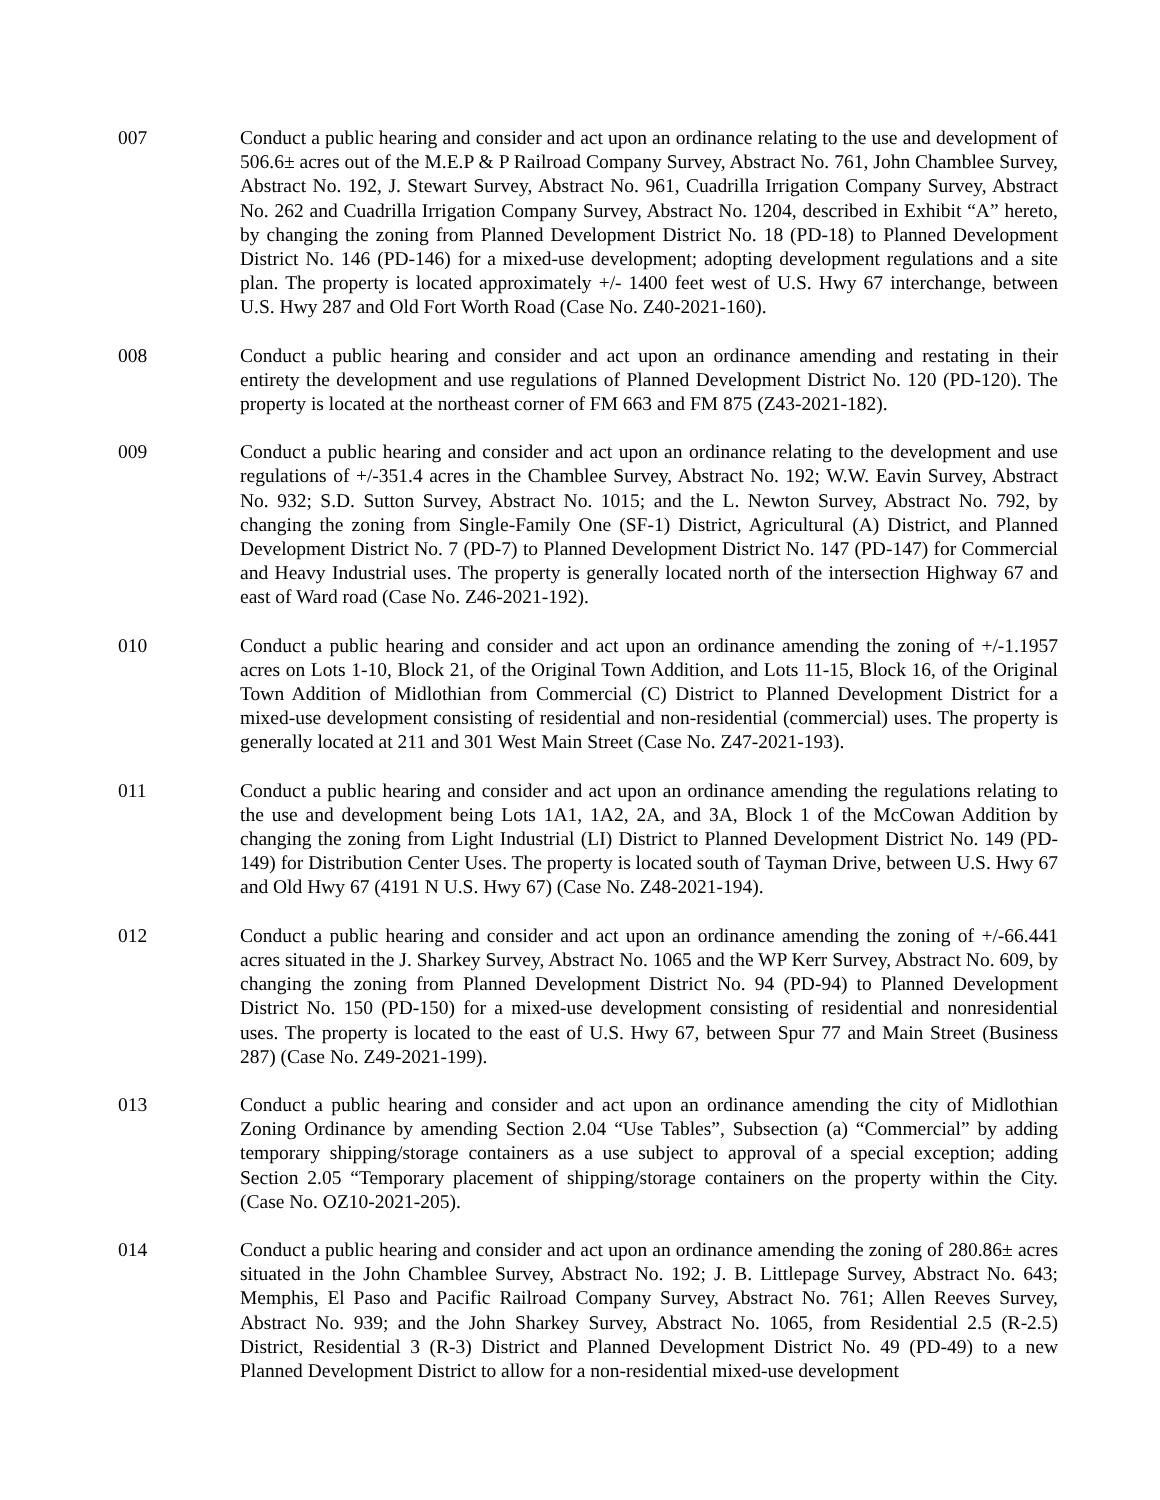007 Conduct a public hearing and consider and act upon an ordinance relating to the use and development of 506.6± acres out of the M.E.P & P Railroad Company Survey, Abstract No. 761, John Chamblee Survey, Abstract No. 192, J. Stewart Survey, Abstract No. 961, Cuadrilla Irrigation Company Survey, Abstract No. 262 and Cuadrilla Irrigation Company Survey, Abstract No. 1204, described in Exhibit “A” hereto, by changing the zoning from Planned Development District No. 18 (PD-18) to Planned Development District No. 146 (PD-146) for a mixed-use development; adopting development regulations and a site plan. The property is located approximately +/- 1400 feet west of U.S. Hwy 67 interchange, between U.S. Hwy 287 and Old Fort Worth Road (Case No. Z40-2021-160).
008 Conduct a public hearing and consider and act upon an ordinance amending and restating in their entirety the development and use regulations of Planned Development District No. 120 (PD-120). The property is located at the northeast corner of FM 663 and FM 875 (Z43-2021-182).
009 Conduct a public hearing and consider and act upon an ordinance relating to the development and use regulations of +/-351.4 acres in the Chamblee Survey, Abstract No. 192; W.W. Eavin Survey, Abstract No. 932; S.D. Sutton Survey, Abstract No. 1015; and the L. Newton Survey, Abstract No. 792, by changing the zoning from Single-Family One (SF-1) District, Agricultural (A) District, and Planned Development District No. 7 (PD-7) to Planned Development District No. 147 (PD-147) for Commercial and Heavy Industrial uses. The property is generally located north of the intersection Highway 67 and east of Ward road (Case No. Z46-2021-192).
010 Conduct a public hearing and consider and act upon an ordinance amending the zoning of +/-1.1957 acres on Lots 1-10, Block 21, of the Original Town Addition, and Lots 11-15, Block 16, of the Original Town Addition of Midlothian from Commercial (C) District to Planned Development District for a mixed-use development consisting of residential and non-residential (commercial) uses. The property is generally located at 211 and 301 West Main Street (Case No. Z47-2021-193).
011 Conduct a public hearing and consider and act upon an ordinance amending the regulations relating to the use and development being Lots 1A1, 1A2, 2A, and 3A, Block 1 of the McCowan Addition by changing the zoning from Light Industrial (LI) District to Planned Development District No. 149 (PD-149) for Distribution Center Uses. The property is located south of Tayman Drive, between U.S. Hwy 67 and Old Hwy 67 (4191 N U.S. Hwy 67) (Case No. Z48-2021-194).
012 Conduct a public hearing and consider and act upon an ordinance amending the zoning of +/-66.441 acres situated in the J. Sharkey Survey, Abstract No. 1065 and the WP Kerr Survey, Abstract No. 609, by changing the zoning from Planned Development District No. 94 (PD-94) to Planned Development District No. 150 (PD-150) for a mixed-use development consisting of residential and nonresidential uses. The property is located to the east of U.S. Hwy 67, between Spur 77 and Main Street (Business 287) (Case No. Z49-2021-199).
013 Conduct a public hearing and consider and act upon an ordinance amending the city of Midlothian Zoning Ordinance by amending Section 2.04 “Use Tables”, Subsection (a) “Commercial” by adding temporary shipping/storage containers as a use subject to approval of a special exception; adding Section 2.05 “Temporary placement of shipping/storage containers on the property within the City. (Case No. OZ10-2021-205).
014 Conduct a public hearing and consider and act upon an ordinance amending the zoning of 280.86± acres situated in the John Chamblee Survey, Abstract No. 192; J. B. Littlepage Survey, Abstract No. 643; Memphis, El Paso and Pacific Railroad Company Survey, Abstract No. 761; Allen Reeves Survey, Abstract No. 939; and the John Sharkey Survey, Abstract No. 1065, from Residential 2.5 (R-2.5) District, Residential 3 (R-3) District and Planned Development District No. 49 (PD-49) to a new Planned Development District to allow for a non-residential mixed-use development